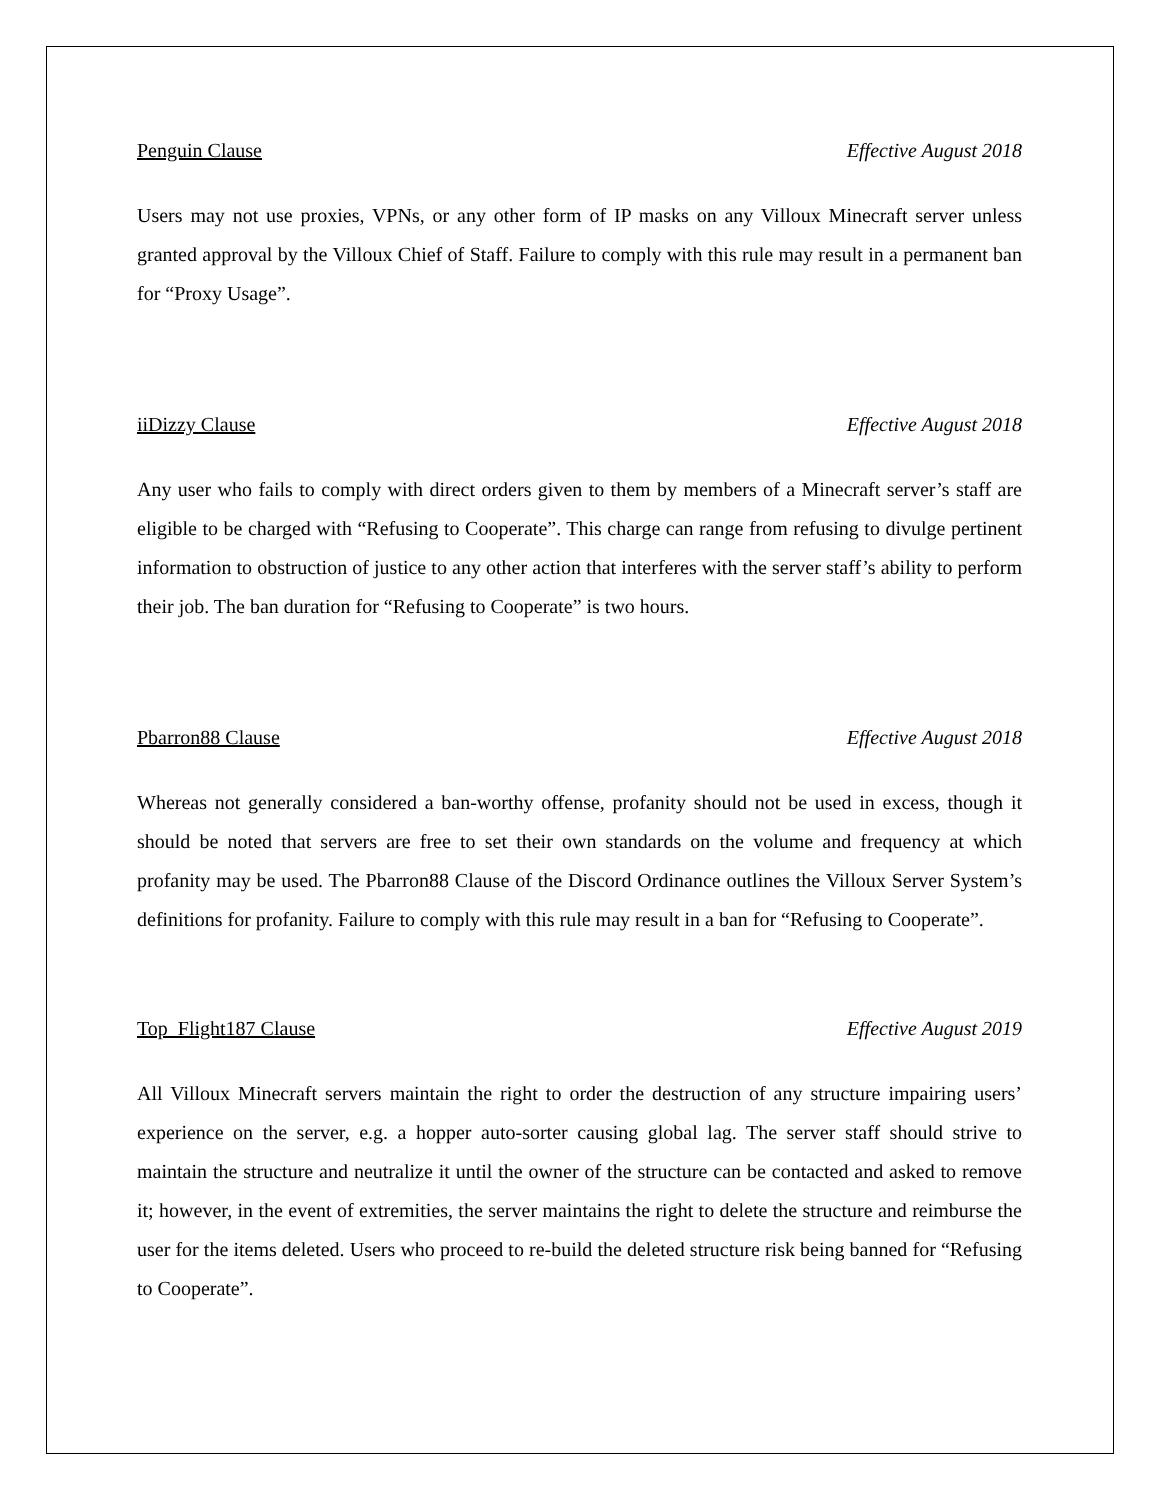Penguin Clause Effective August 2018
Users may not use proxies, VPNs, or any other form of IP masks on any Villoux Minecraft server unless granted approval by the Villoux Chief of Staff. Failure to comply with this rule may result in a permanent ban for “Proxy Usage”.
iiDizzy Clause Effective August 2018
Any user who fails to comply with direct orders given to them by members of a Minecraft server’s staff are eligible to be charged with “Refusing to Cooperate”. This charge can range from refusing to divulge pertinent information to obstruction of justice to any other action that interferes with the server staff’s ability to perform their job. The ban duration for “Refusing to Cooperate” is two hours.
Pbarron88 Clause Effective August 2018
Whereas not generally considered a ban-worthy offense, profanity should not be used in excess, though it should be noted that servers are free to set their own standards on the volume and frequency at which profanity may be used. The Pbarron88 Clause of the Discord Ordinance outlines the Villoux Server System’s definitions for profanity. Failure to comply with this rule may result in a ban for “Refusing to Cooperate”.
Top_Flight187 Clause Effective August 2019
All Villoux Minecraft servers maintain the right to order the destruction of any structure impairing users’ experience on the server, e.g. a hopper auto-sorter causing global lag. The server staff should strive to maintain the structure and neutralize it until the owner of the structure can be contacted and asked to remove it; however, in the event of extremities, the server maintains the right to delete the structure and reimburse the user for the items deleted. Users who proceed to re-build the deleted structure risk being banned for “Refusing to Cooperate”.